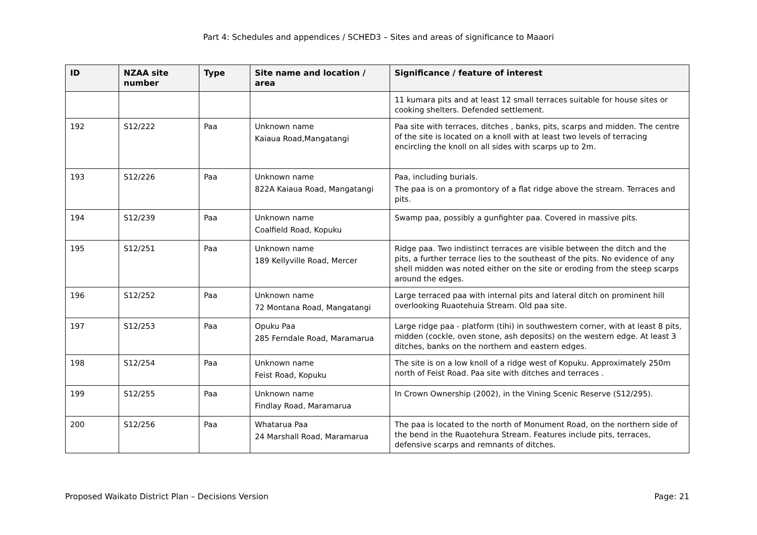Part 4: Schedules and appendices / SCHED3 – Sites and areas of significance to Maaori
| ID | NZAA site number | Type | Site name and location / area | Significance / feature of interest |
| --- | --- | --- | --- | --- |
| | | | | 11 kumara pits and at least 12 small terraces suitable for house sites or cooking shelters. Defended settlement. |
| 192 | S12/222 | Paa | Unknown name Kaiaua Road,Mangatangi | Paa site with terraces, ditches , banks, pits, scarps and midden. The centre of the site is located on a knoll with at least two levels of terracing encircling the knoll on all sides with scarps up to 2m. |
| 193 | S12/226 | Paa | Unknown name 822A Kaiaua Road, Mangatangi | Paa, including burials. The paa is on a promontory of a flat ridge above the stream. Terraces and pits. |
| 194 | S12/239 | Paa | Unknown name Coalfield Road, Kopuku | Swamp paa, possibly a gunfighter paa. Covered in massive pits. |
| 195 | S12/251 | Paa | Unknown name 189 Kellyville Road, Mercer | Ridge paa. Two indistinct terraces are visible between the ditch and the pits, a further terrace lies to the southeast of the pits. No evidence of any shell midden was noted either on the site or eroding from the steep scarps around the edges. |
| 196 | S12/252 | Paa | Unknown name 72 Montana Road, Mangatangi | Large terraced paa with internal pits and lateral ditch on prominent hill overlooking Ruaotehuia Stream. Old paa site. |
| 197 | S12/253 | Paa | Opuku Paa 285 Ferndale Road, Maramarua | Large ridge paa - platform (tihi) in southwestern corner, with at least 8 pits, midden (cockle, oven stone, ash deposits) on the western edge. At least 3 ditches, banks on the northern and eastern edges. |
| 198 | S12/254 | Paa | Unknown name Feist Road, Kopuku | The site is on a low knoll of a ridge west of Kopuku. Approximately 250m north of Feist Road. Paa site with ditches and terraces . |
| 199 | S12/255 | Paa | Unknown name Findlay Road, Maramarua | In Crown Ownership (2002), in the Vining Scenic Reserve (S12/295). |
| 200 | S12/256 | Paa | Whatarua Paa 24 Marshall Road, Maramarua | The paa is located to the north of Monument Road, on the northern side of the bend in the Ruaotehura Stream. Features include pits, terraces, defensive scarps and remnants of ditches. |
Proposed Waikato District Plan – Decisions Version Page: 21